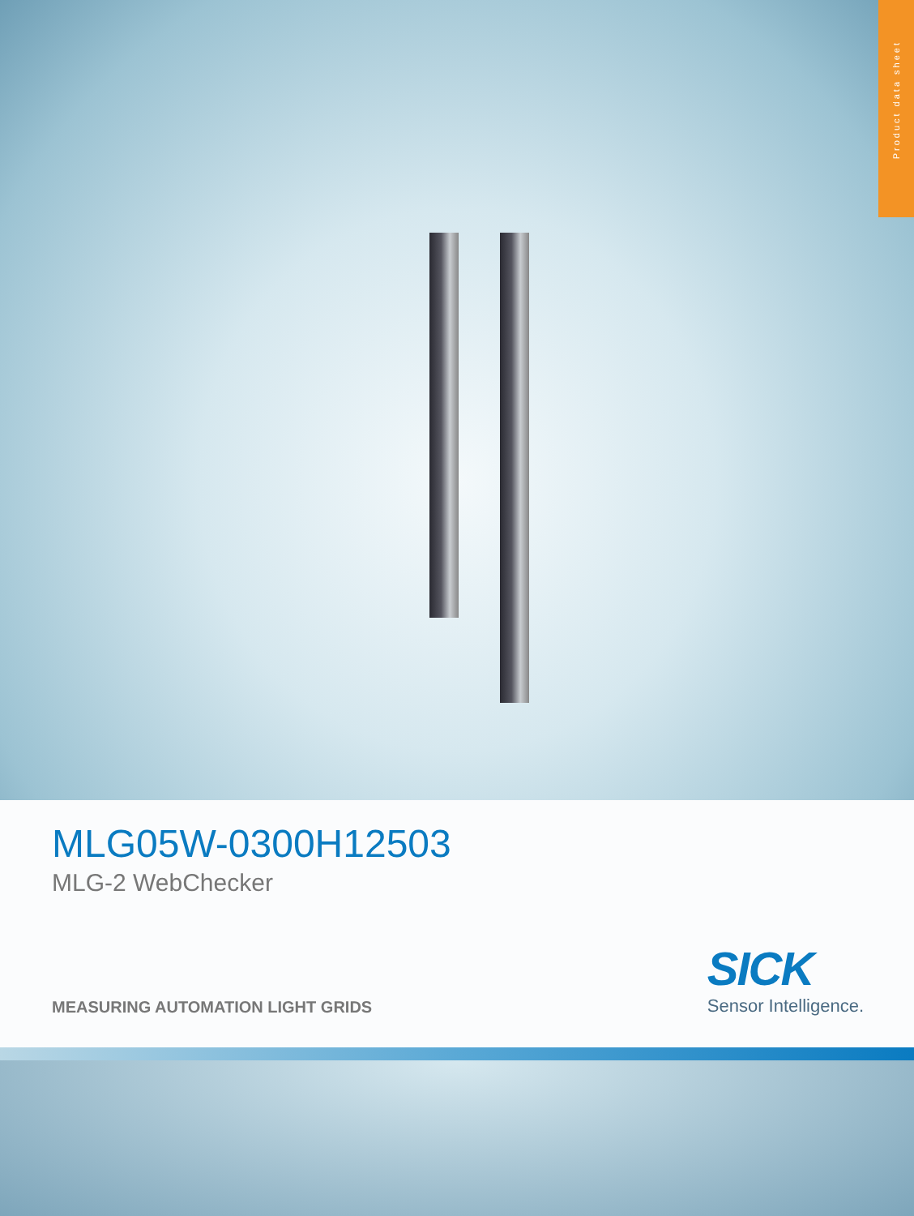Product data sheet
MLG05W-0300H12503
MLG-2 WebChecker
MEASURING AUTOMATION LIGHT GRIDS
SICK
Sensor Intelligence.